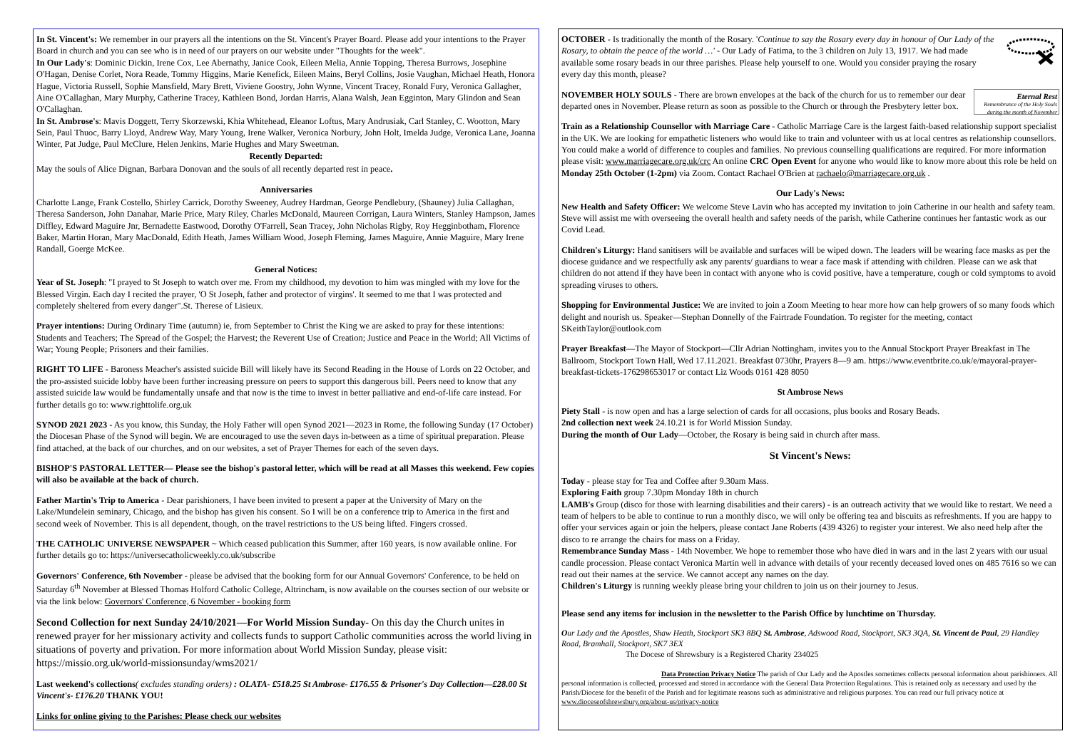In St. Vincent's: We remember in our prayers all the intentions on the St. Vincent's Prayer Board. Please add your intentions to the Prayer Board in church and you can see who is in need of our prayers on our website under "Thoughts for the week".
In Our Lady's: Dominic Dickin, Irene Cox, Lee Abernathy, Janice Cook, Eileen Melia, Annie Topping, Theresa Burrows, Josephine O'Hagan, Denise Corlet, Nora Reade, Tommy Higgins, Marie Kenefick, Eileen Mains, Beryl Collins, Josie Vaughan, Michael Heath, Honora Hague, Victoria Russell, Sophie Mansfield, Mary Brett, Viviene Goostry, John Wynne, Vincent Tracey, Ronald Fury, Veronica Gallagher, Aine O'Callaghan, Mary Murphy, Catherine Tracey, Kathleen Bond, Jordan Harris, Alana Walsh, Jean Egginton, Mary Glindon and Sean O'Callaghan.
In St. Ambrose's: Mavis Doggett, Terry Skorzewski, Khia Whitehead, Eleanor Loftus, Mary Andrusiak, Carl Stanley, C. Wootton, Mary Sein, Paul Thuoc, Barry Lloyd, Andrew Way, Mary Young, Irene Walker, Veronica Norbury, John Holt, Imelda Judge, Veronica Lane, Joanna Winter, Pat Judge, Paul McClure, Helen Jenkins, Marie Hughes and Mary Sweetman.
Recently Departed:
May the souls of Alice Dignan, Barbara Donovan and the souls of all recently departed rest in peace.
Anniversaries
Charlotte Lange, Frank Costello, Shirley Carrick, Dorothy Sweeney, Audrey Hardman, George Pendlebury, (Shauney) Julia Callaghan, Theresa Sanderson, John Danahar, Marie Price, Mary Riley, Charles McDonald, Maureen Corrigan, Laura Winters, Stanley Hampson, James Diffley, Edward Maguire Jnr, Bernadette Eastwood, Dorothy O'Farrell, Sean Tracey, John Nicholas Rigby, Roy Hegginbotham, Florence Baker, Martin Horan, Mary MacDonald, Edith Heath, James William Wood, Joseph Fleming, James Maguire, Annie Maguire, Mary Irene Randall, Goerge McKee.
General Notices:
Year of St. Joseph: "I prayed to St Joseph to watch over me. From my childhood, my devotion to him was mingled with my love for the Blessed Virgin. Each day I recited the prayer, 'O St Joseph, father and protector of virgins'. It seemed to me that I was protected and completely sheltered from every danger".St. Therese of Lisieux.
Prayer intentions: During Ordinary Time (autumn) ie, from September to Christ the King we are asked to pray for these intentions: Students and Teachers; The Spread of the Gospel; the Harvest; the Reverent Use of Creation; Justice and Peace in the World; All Victims of War; Young People; Prisoners and their families.
RIGHT TO LIFE - Baroness Meacher's assisted suicide Bill will likely have its Second Reading in the House of Lords on 22 October, and the pro-assisted suicide lobby have been further increasing pressure on peers to support this dangerous bill. Peers need to know that any assisted suicide law would be fundamentally unsafe and that now is the time to invest in better palliative and end-of-life care instead. For further details go to: www.righttolife.org.uk
SYNOD 2021 2023 - As you know, this Sunday, the Holy Father will open Synod 2021—2023 in Rome, the following Sunday (17 October) the Diocesan Phase of the Synod will begin. We are encouraged to use the seven days in-between as a time of spiritual preparation. Please find attached, at the back of our churches, and on our websites, a set of Prayer Themes for each of the seven days.
BISHOP'S PASTORAL LETTER— Please see the bishop's pastoral letter, which will be read at all Masses this weekend. Few copies will also be available at the back of church.
Father Martin's Trip to America - Dear parishioners, I have been invited to present a paper at the University of Mary on the Lake/Mundelein seminary, Chicago, and the bishop has given his consent. So I will be on a conference trip to America in the first and second week of November. This is all dependent, though, on the travel restrictions to the US being lifted. Fingers crossed.
THE CATHOLIC UNIVERSE NEWSPAPER ~ Which ceased publication this Summer, after 160 years, is now available online. For further details go to: https://universecatholicweekly.co.uk/subscribe
Governors' Conference, 6th November - please be advised that the booking form for our Annual Governors' Conference, to be held on Saturday 6<sup>th</sup> November at Blessed Thomas Holford Catholic College, Altrincham, is now available on the courses section of our website or via the link below: Governors' Conference, 6 November - booking form
Second Collection for next Sunday 24/10/2021—For World Mission Sunday- On this day the Church unites in renewed prayer for her missionary activity and collects funds to support Catholic communities across the world living in situations of poverty and privation. For more information about World Mission Sunday, please visit: https://missio.org.uk/world-missionsunday/wms2021/
Last weekend's collections( excludes standing orders) : OLATA- £518.25 St Ambrose- £176.55 & Prisoner's Day Collection—£28.00 St Vincent's- £176.20 THANK YOU!
Links for online giving to the Parishes: Please check our websites
OCTOBER - Is traditionally the month of the Rosary. 'Continue to say the Rosary every day in honour of Our Lady of the Rosary, to obtain the peace of the world …' - Our Lady of Fatima, to the 3 children on July 13, 1917. We had made available some rosary beads in our three parishes. Please help yourself to one. Would you consider praying the rosary every day this month, please?
Eternal Rest
Remembrance of the Holy Souls during the month of November NOVEMBER HOLY SOULS - There are brown envelopes at the back of the church for us to remember our dear departed ones in November. Please return as soon as possible to the Church or through the Presbytery letter box.
Train as a Relationship Counsellor with Marriage Care - Catholic Marriage Care is the largest faith-based relationship support specialist in the UK. We are looking for empathetic listeners who would like to train and volunteer with us at local centres as relationship counsellors. You could make a world of difference to couples and families. No previous counselling qualifications are required. For more information please visit: www.marriagecare.org.uk/crc An online CRC Open Event for anyone who would like to know more about this role be held on Monday 25th October (1-2pm) via Zoom. Contact Rachael O'Brien at rachaelo@marriagecare.org.uk .
Our Lady's News:
New Health and Safety Officer: We welcome Steve Lavin who has accepted my invitation to join Catherine in our health and safety team. Steve will assist me with overseeing the overall health and safety needs of the parish, while Catherine continues her fantastic work as our Covid Lead.
Children's Liturgy: Hand sanitisers will be available and surfaces will be wiped down. The leaders will be wearing face masks as per the diocese guidance and we respectfully ask any parents/ guardians to wear a face mask if attending with children. Please can we ask that children do not attend if they have been in contact with anyone who is covid positive, have a temperature, cough or cold symptoms to avoid spreading viruses to others.
Shopping for Environmental Justice: We are invited to join a Zoom Meeting to hear more how can help growers of so many foods which delight and nourish us. Speaker—Stephan Donnelly of the Fairtrade Foundation. To register for the meeting, contact SKeithTaylor@outlook.com
Prayer Breakfast—The Mayor of Stockport—Cllr Adrian Nottingham, invites you to the Annual Stockport Prayer Breakfast in The Ballroom, Stockport Town Hall, Wed 17.11.2021. Breakfast 0730hr, Prayers 8—9 am. https://www.eventbrite.co.uk/e/mayoral-prayer-breakfast-tickets-176298653017 or contact Liz Woods 0161 428 8050
St Ambrose News
Piety Stall - is now open and has a large selection of cards for all occasions, plus books and Rosary Beads.
2nd collection next week 24.10.21 is for World Mission Sunday.
During the month of Our Lady—October, the Rosary is being said in church after mass.
St Vincent's News:
Today - please stay for Tea and Coffee after 9.30am Mass.
Exploring Faith group 7.30pm Monday 18th in church
LAMB's Group (disco for those with learning disabilities and their carers) - is an outreach activity that we would like to restart. We need a team of helpers to be able to continue to run a monthly disco, we will only be offering tea and biscuits as refreshments. If you are happy to offer your services again or join the helpers, please contact Jane Roberts (439 4326) to register your interest. We also need help after the disco to re arrange the chairs for mass on a Friday.
Remembrance Sunday Mass - 14th November. We hope to remember those who have died in wars and in the last 2 years with our usual candle procession. Please contact Veronica Martin well in advance with details of your recently deceased loved ones on 485 7616 so we can read out their names at the service. We cannot accept any names on the day.
Children's Liturgy is running weekly please bring your children to join us on their journey to Jesus.
Please send any items for inclusion in the newsletter to the Parish Office by lunchtime on Thursday.
Our Lady and the Apostles, Shaw Heath, Stockport SK3 8BQ St. Ambrose, Adswood Road, Stockport, SK3 3QA, St. Vincent de Paul, 29 Handley Road, Bramhall, Stockport, SK7 3EX
The Docese of Shrewsbury is a Registered Charity 234025
Data Protection Privacy Notice The parish of Our Lady and the Apostles sometimes collects personal information about parishioners. All personal information is collected, processed and stored in accordance with the General Data Protection Regulations. This is retained only as necessary and used by the Parish/Diocese for the benefit of the Parish and for legitimate reasons such as administrative and religious purposes. You can read our full privacy notice at www.dioceseofshrewsbury.org/about-us/privacy-notice